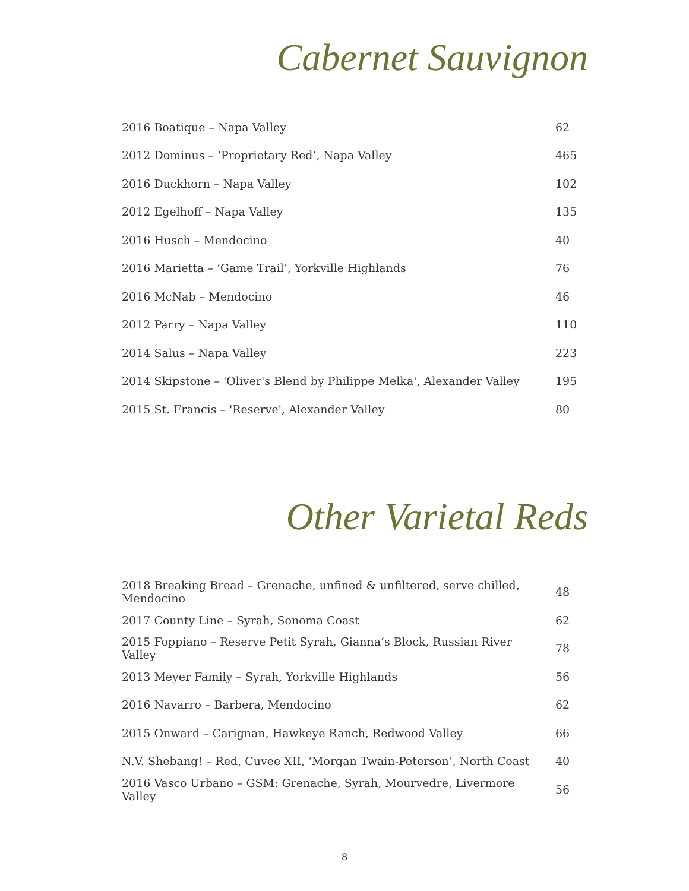Cabernet Sauvignon
| 2016 Boatique – Napa Valley | 62 |
| 2012 Dominus – ‘Proprietary Red’, Napa Valley | 465 |
| 2016 Duckhorn – Napa Valley | 102 |
| 2012 Egelhoff – Napa Valley | 135 |
| 2016 Husch – Mendocino | 40 |
| 2016 Marietta – ‘Game Trail’, Yorkville Highlands | 76 |
| 2016 McNab – Mendocino | 46 |
| 2012 Parry – Napa Valley | 110 |
| 2014 Salus – Napa Valley | 223 |
| 2014 Skipstone – 'Oliver's Blend by Philippe Melka', Alexander Valley | 195 |
| 2015 St. Francis – 'Reserve', Alexander Valley | 80 |
Other Varietal Reds
| 2018 Breaking Bread – Grenache, unfined & unfiltered, serve chilled, Mendocino | 48 |
| 2017 County Line – Syrah, Sonoma Coast | 62 |
| 2015 Foppiano – Reserve Petit Syrah, Gianna’s Block, Russian River Valley | 78 |
| 2013 Meyer Family – Syrah, Yorkville Highlands | 56 |
| 2016 Navarro – Barbera, Mendocino | 62 |
| 2015 Onward – Carignan, Hawkeye Ranch, Redwood Valley | 66 |
| N.V. Shebang! – Red, Cuvee XII, ‘Morgan Twain-Peterson’, North Coast | 40 |
| 2016 Vasco Urbano – GSM: Grenache, Syrah, Mourvedre, Livermore Valley | 56 |
8